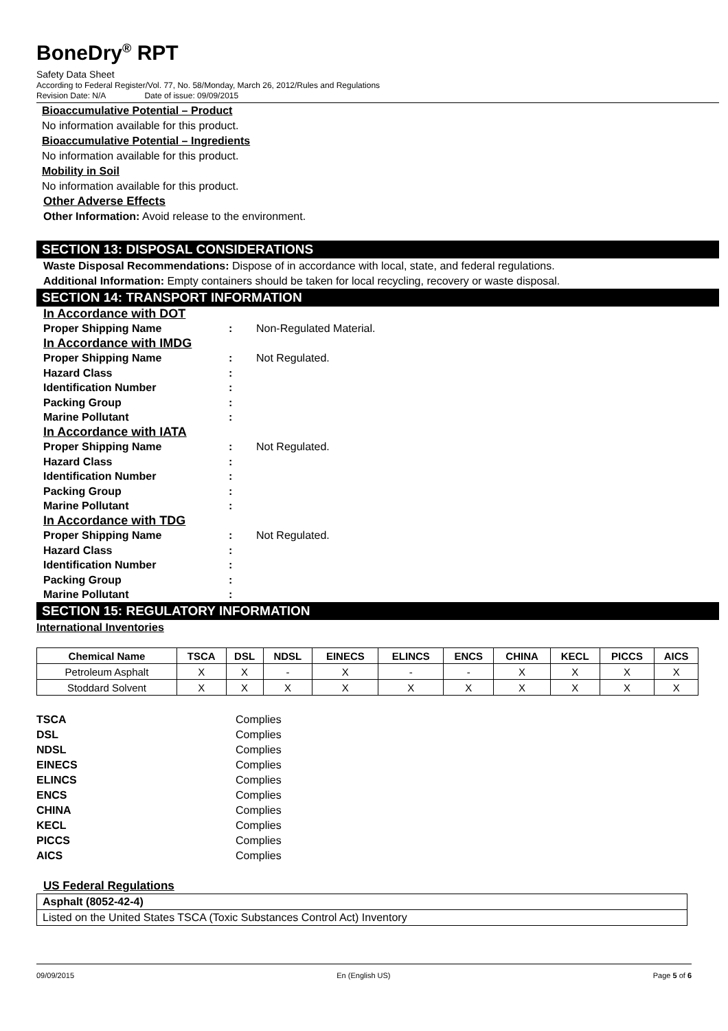BoneDry<sup>®</sup> RPT
Safety Data Sheet
According to Federal Register/Vol. 77, No. 58/Monday, March 26, 2012/Rules and Regulations
Revision Date: N/A Date of issue: 09/09/2015
Bioaccumulative Potential – Product
No information available for this product.
Bioaccumulative Potential – Ingredients
No information available for this product.
Mobility in Soil
No information available for this product.
Other Adverse Effects
Other Information: Avoid release to the environment.
SECTION 13: DISPOSAL CONSIDERATIONS
Waste Disposal Recommendations: Dispose of in accordance with local, state, and federal regulations.
Additional Information: Empty containers should be taken for local recycling, recovery or waste disposal.
SECTION 14: TRANSPORT INFORMATION
| In Accordance with DOT | | |
| Proper Shipping Name | : | Non-Regulated Material. |
| In Accordance with IMDG | | |
| Proper Shipping Name | : | Not Regulated. |
| Hazard Class | : | |
| Identification Number | : | |
| Packing Group | : | |
| Marine Pollutant | : | |
| In Accordance with IATA | | |
| Proper Shipping Name | : | Not Regulated. |
| Hazard Class | : | |
| Identification Number | : | |
| Packing Group | : | |
| Marine Pollutant | : | |
| In Accordance with TDG | | |
| Proper Shipping Name | : | Not Regulated. |
| Hazard Class | : | |
| Identification Number | : | |
| Packing Group | : | |
| Marine Pollutant | : | |
SECTION 15: REGULATORY INFORMATION
International Inventories
| Chemical Name | TSCA | DSL | NDSL | EINECS | ELINCS | ENCS | CHINA | KECL | PICCS | AICS |
| --- | --- | --- | --- | --- | --- | --- | --- | --- | --- | --- |
| Petroleum Asphalt | X | X | - | X | - | - | X | X | X | X |
| Stoddard Solvent | X | X | X | X | X | X | X | X | X | X |
| TSCA | Complies |
| DSL | Complies |
| NDSL | Complies |
| EINECS | Complies |
| ELINCS | Complies |
| ENCS | Complies |
| CHINA | Complies |
| KECL | Complies |
| PICCS | Complies |
| AICS | Complies |
US Federal Regulations
Asphalt (8052-42-4)
Listed on the United States TSCA (Toxic Substances Control Act) Inventory
09/09/2015 En (English US) Page 5 of 6